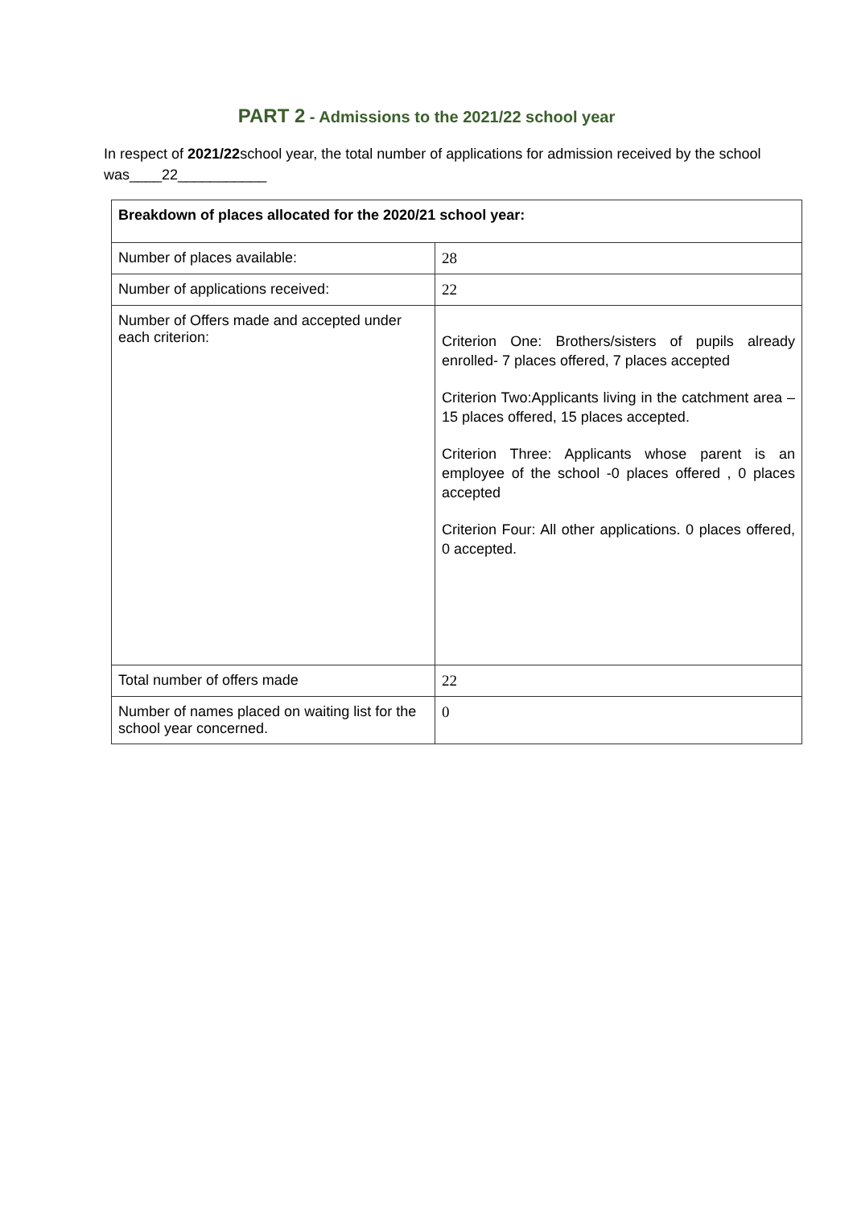PART 2 - Admissions to the 2021/22 school year
In respect of 2021/22school year, the total number of applications for admission received by the school was____22___________
| Breakdown of places allocated for the 2020/21 school year: | |
| --- | --- |
| Number of places available: | 28 |
| Number of applications received: | 22 |
| Number of Offers made and accepted under each criterion: | Criterion One: Brothers/sisters of pupils already enrolled- 7 places offered, 7 places accepted Criterion Two:Applicants living in the catchment area – 15 places offered, 15 places accepted. Criterion Three: Applicants whose parent is an employee of the school -0 places offered , 0 places accepted Criterion Four: All other applications. 0 places offered, 0 accepted. |
| Total number of offers made | 22 |
| Number of names placed on waiting list for the school year concerned. | 0 |